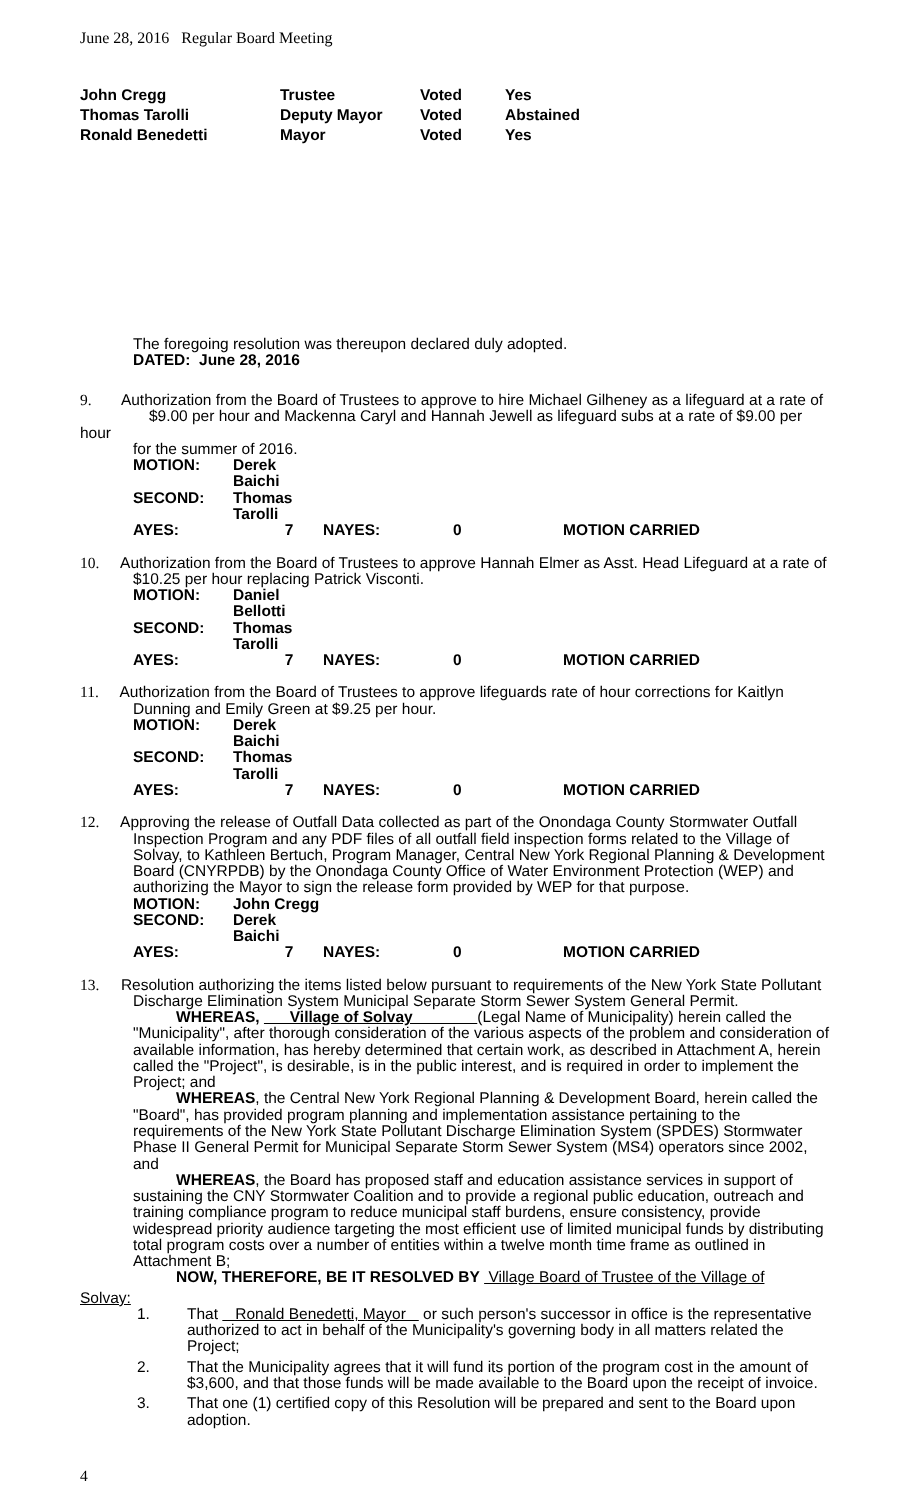June 28, 2016 Regular Board Meeting
| John Cregg | Trustee | Voted | Yes |
| Thomas Tarolli | Deputy Mayor | Voted | Abstained |
| Ronald Benedetti | Mayor | Voted | Yes |
The foregoing resolution was thereupon declared duly adopted.
DATED: June 28, 2016
9. Authorization from the Board of Trustees to approve to hire Michael Gilheney as a lifeguard at a rate of $9.00 per hour and Mackenna Caryl and Hannah Jewell as lifeguard subs at a rate of $9.00 per hour
for the summer of 2016.
MOTION: Derek Baichi
SECOND: Thomas Tarolli
AYES: 7 NAYES: 0 MOTION CARRIED
10. Authorization from the Board of Trustees to approve Hannah Elmer as Asst. Head Lifeguard at a rate of
$10.25 per hour replacing Patrick Visconti.
MOTION: Daniel Bellotti
SECOND: Thomas Tarolli
AYES: 7 NAYES: 0 MOTION CARRIED
11. Authorization from the Board of Trustees to approve lifeguards rate of hour corrections for Kaitlyn
Dunning and Emily Green at $9.25 per hour.
MOTION: Derek Baichi
SECOND: Thomas Tarolli
AYES: 7 NAYES: 0 MOTION CARRIED
12. Approving the release of Outfall Data collected as part of the Onondaga County Stormwater Outfall
Inspection Program and any PDF files of all outfall field inspection forms related to the Village of Solvay, to Kathleen Bertuch, Program Manager, Central New York Regional Planning & Development Board (CNYRPDB) by the Onondaga County Office of Water Environment Protection (WEP) and authorizing the Mayor to sign the release form provided by WEP for that purpose.
MOTION: John Cregg
SECOND: Derek Baichi
AYES: 7 NAYES: 0 MOTION CARRIED
13. Resolution authorizing the items listed below pursuant to requirements of the New York State Pollutant
Discharge Elimination System Municipal Separate Storm Sewer System General Permit.
WHEREAS, Village of Solvay (Legal Name of Municipality) herein called the "Municipality", after thorough consideration of the various aspects of the problem and consideration of available information, has hereby determined that certain work, as described in Attachment A, herein called the "Project", is desirable, is in the public interest, and is required in order to implement the Project; and
WHEREAS, the Central New York Regional Planning & Development Board, herein called the "Board", has provided program planning and implementation assistance pertaining to the requirements of the New York State Pollutant Discharge Elimination System (SPDES) Stormwater Phase II General Permit for Municipal Separate Storm Sewer System (MS4) operators since 2002, and
WHEREAS, the Board has proposed staff and education assistance services in support of sustaining the CNY Stormwater Coalition and to provide a regional public education, outreach and training compliance program to reduce municipal staff burdens, ensure consistency, provide widespread priority audience targeting the most efficient use of limited municipal funds by distributing total program costs over a number of entities within a twelve month time frame as outlined in Attachment B;
NOW, THEREFORE, BE IT RESOLVED BY Village Board of Trustee of the Village of
Solvay:
1. That Ronald Benedetti, Mayor or such person's successor in office is the representative authorized to act in behalf of the Municipality's governing body in all matters related the Project;
2. That the Municipality agrees that it will fund its portion of the program cost in the amount of $3,600, and that those funds will be made available to the Board upon the receipt of invoice.
3. That one (1) certified copy of this Resolution will be prepared and sent to the Board upon adoption.
4